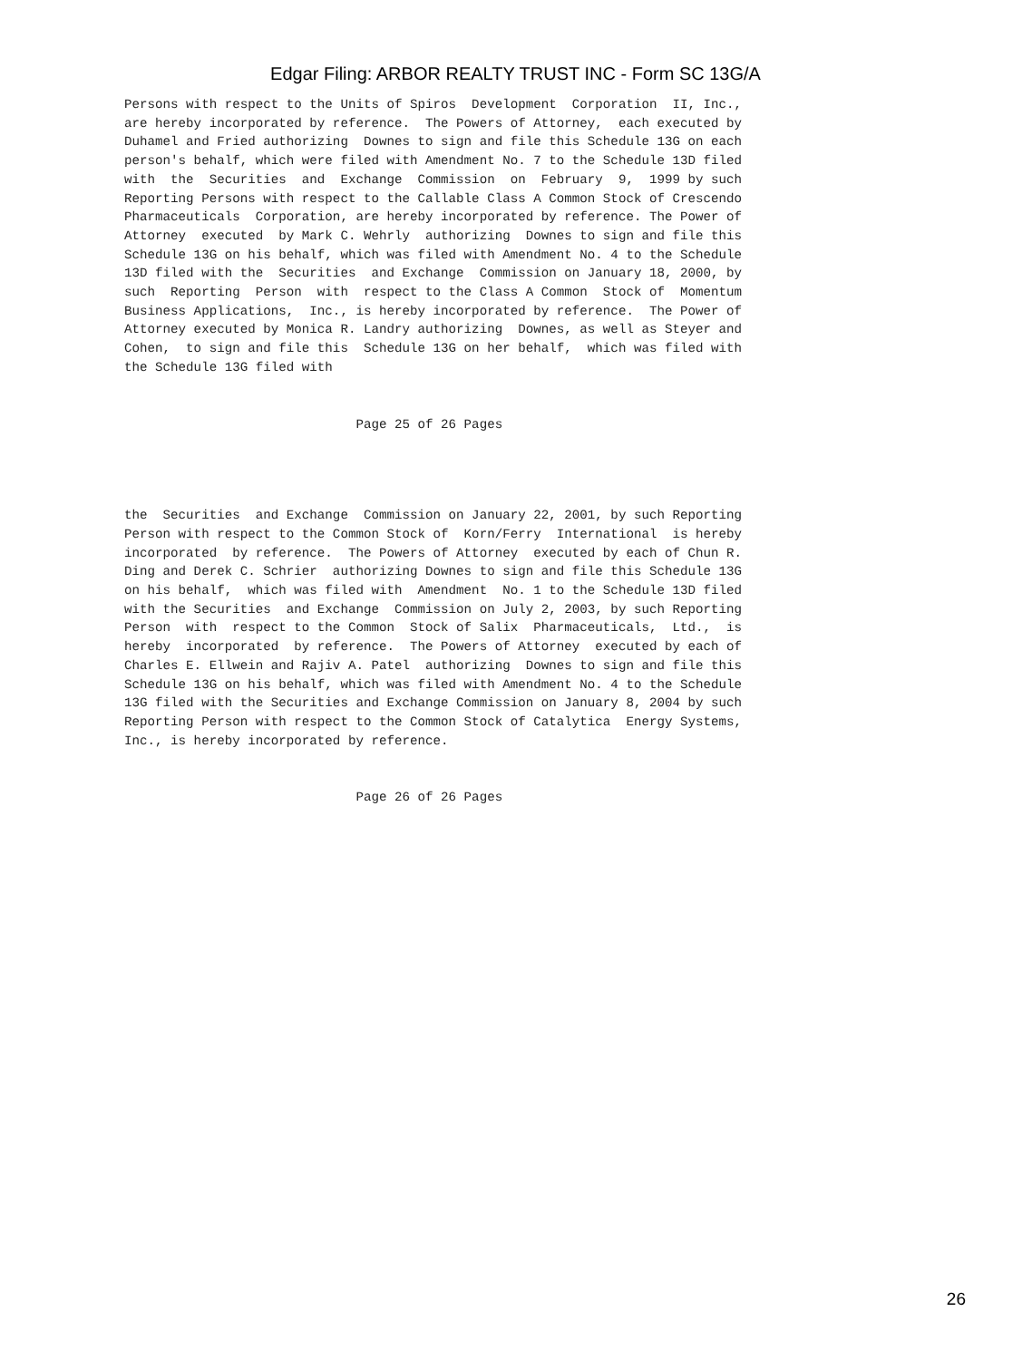Edgar Filing: ARBOR REALTY TRUST INC - Form SC 13G/A
Persons with respect to the Units of Spiros  Development  Corporation  II, Inc.,
are hereby incorporated by reference.  The Powers of Attorney,  each executed by
Duhamel and Fried authorizing  Downes to sign and file this Schedule 13G on each
person's behalf, which were filed with Amendment No. 7 to the Schedule 13D filed
with  the  Securities  and  Exchange  Commission  on  February  9,  1999 by such
Reporting Persons with respect to the Callable Class A Common Stock of Crescendo
Pharmaceuticals  Corporation, are hereby incorporated by reference. The Power of
Attorney  executed  by Mark C. Wehrly  authorizing  Downes to sign and file this
Schedule 13G on his behalf, which was filed with Amendment No. 4 to the Schedule
13D filed with the  Securities  and Exchange  Commission on January 18, 2000, by
such  Reporting  Person  with  respect to the Class A Common  Stock of  Momentum
Business Applications,  Inc., is hereby incorporated by reference.  The Power of
Attorney executed by Monica R. Landry authorizing  Downes, as well as Steyer and
Cohen,  to sign and file this  Schedule 13G on her behalf,  which was filed with
the Schedule 13G filed with
                              Page 25 of 26 Pages
the  Securities  and Exchange  Commission on January 22, 2001, by such Reporting
Person with respect to the Common Stock of  Korn/Ferry  International  is hereby
incorporated  by reference.  The Powers of Attorney  executed by each of Chun R.
Ding and Derek C. Schrier  authorizing Downes to sign and file this Schedule 13G
on his behalf,  which was filed with  Amendment  No. 1 to the Schedule 13D filed
with the Securities  and Exchange  Commission on July 2, 2003, by such Reporting
Person  with  respect to the Common  Stock of Salix  Pharmaceuticals,  Ltd.,  is
hereby  incorporated  by reference.  The Powers of Attorney  executed by each of
Charles E. Ellwein and Rajiv A. Patel  authorizing  Downes to sign and file this
Schedule 13G on his behalf, which was filed with Amendment No. 4 to the Schedule
13G filed with the Securities and Exchange Commission on January 8, 2004 by such
Reporting Person with respect to the Common Stock of Catalytica  Energy Systems,
Inc., is hereby incorporated by reference.
                              Page 26 of 26 Pages
26